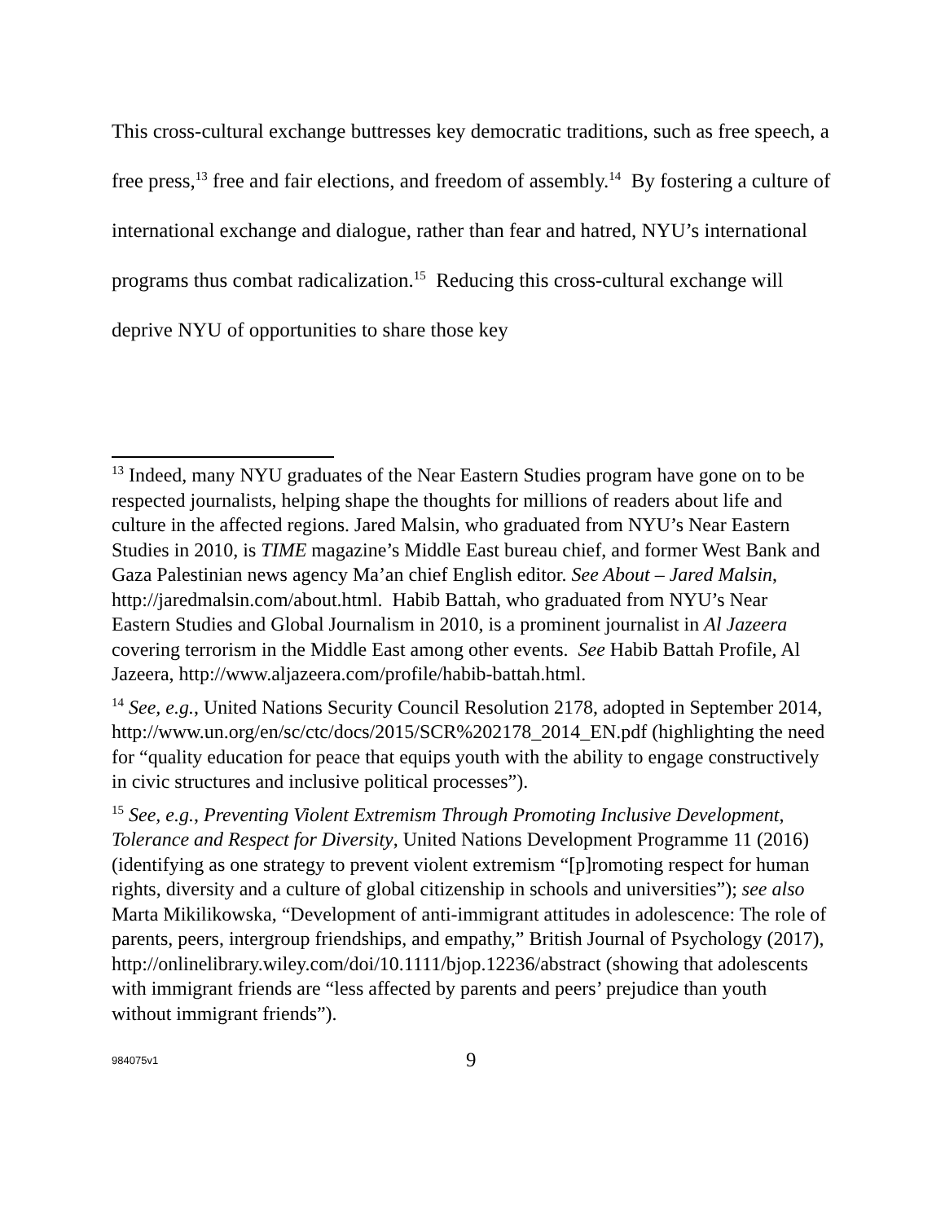This cross-cultural exchange buttresses key democratic traditions, such as free speech, a free press,<sup>13</sup> free and fair elections, and freedom of assembly.<sup>14</sup> By fostering a culture of international exchange and dialogue, rather than fear and hatred, NYU’s international programs thus combat radicalization.<sup>15</sup> Reducing this cross-cultural exchange will deprive NYU of opportunities to share those key
<sup>13</sup> Indeed, many NYU graduates of the Near Eastern Studies program have gone on to be respected journalists, helping shape the thoughts for millions of readers about life and culture in the affected regions. Jared Malsin, who graduated from NYU’s Near Eastern Studies in 2010, is TIME magazine’s Middle East bureau chief, and former West Bank and Gaza Palestinian news agency Ma’an chief English editor. See About – Jared Malsin, http://jaredmalsin.com/about.html. Habib Battah, who graduated from NYU’s Near Eastern Studies and Global Journalism in 2010, is a prominent journalist in Al Jazeera covering terrorism in the Middle East among other events. See Habib Battah Profile, Al Jazeera, http://www.aljazeera.com/profile/habib-battah.html.
<sup>14</sup> See, e.g., United Nations Security Council Resolution 2178, adopted in September 2014, http://www.un.org/en/sc/ctc/docs/2015/SCR%202178_2014_EN.pdf (highlighting the need for “quality education for peace that equips youth with the ability to engage constructively in civic structures and inclusive political processes”).
<sup>15</sup> See, e.g., Preventing Violent Extremism Through Promoting Inclusive Development, Tolerance and Respect for Diversity, United Nations Development Programme 11 (2016) (identifying as one strategy to prevent violent extremism “[p]romoting respect for human rights, diversity and a culture of global citizenship in schools and universities”); see also Marta Mikilikowska, “Development of anti-immigrant attitudes in adolescence: The role of parents, peers, intergroup friendships, and empathy,” British Journal of Psychology (2017), http://onlinelibrary.wiley.com/doi/10.1111/bjop.12236/abstract (showing that adolescents with immigrant friends are “less affected by parents and peers’ prejudice than youth without immigrant friends”).
984075v1 9